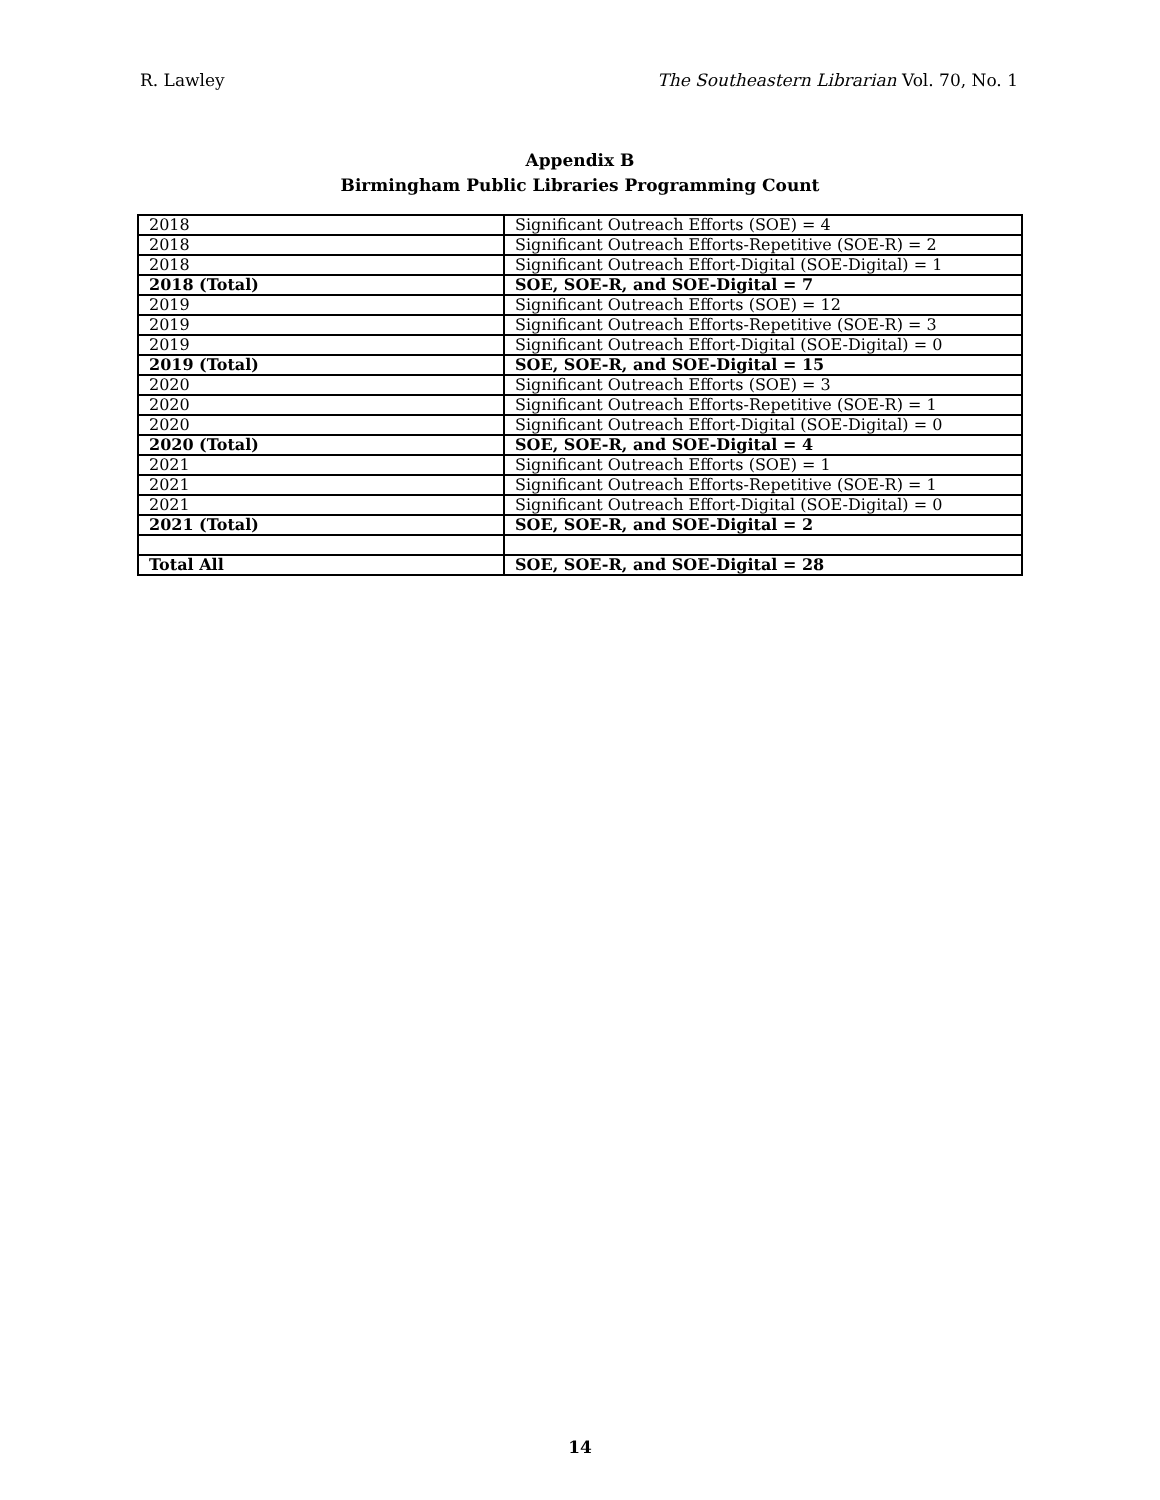R. Lawley The Southeastern Librarian Vol. 70, No. 1
Appendix B
Birmingham Public Libraries Programming Count
| 2018 | Significant Outreach Efforts (SOE) = 4 |
| 2018 | Significant Outreach Efforts-Repetitive (SOE-R) = 2 |
| 2018 | Significant Outreach Effort-Digital (SOE-Digital) = 1 |
| 2018 (Total) | SOE, SOE-R, and SOE-Digital = 7 |
| 2019 | Significant Outreach Efforts (SOE) = 12 |
| 2019 | Significant Outreach Efforts-Repetitive (SOE-R) = 3 |
| 2019 | Significant Outreach Effort-Digital (SOE-Digital) = 0 |
| 2019 (Total) | SOE, SOE-R, and SOE-Digital = 15 |
| 2020 | Significant Outreach Efforts (SOE) = 3 |
| 2020 | Significant Outreach Efforts-Repetitive (SOE-R) = 1 |
| 2020 | Significant Outreach Effort-Digital (SOE-Digital) = 0 |
| 2020 (Total) | SOE, SOE-R, and SOE-Digital = 4 |
| 2021 | Significant Outreach Efforts (SOE) = 1 |
| 2021 | Significant Outreach Efforts-Repetitive (SOE-R) = 1 |
| 2021 | Significant Outreach Effort-Digital (SOE-Digital) = 0 |
| 2021 (Total) | SOE, SOE-R, and SOE-Digital = 2 |
| Total All | SOE, SOE-R, and SOE-Digital = 28 |
14